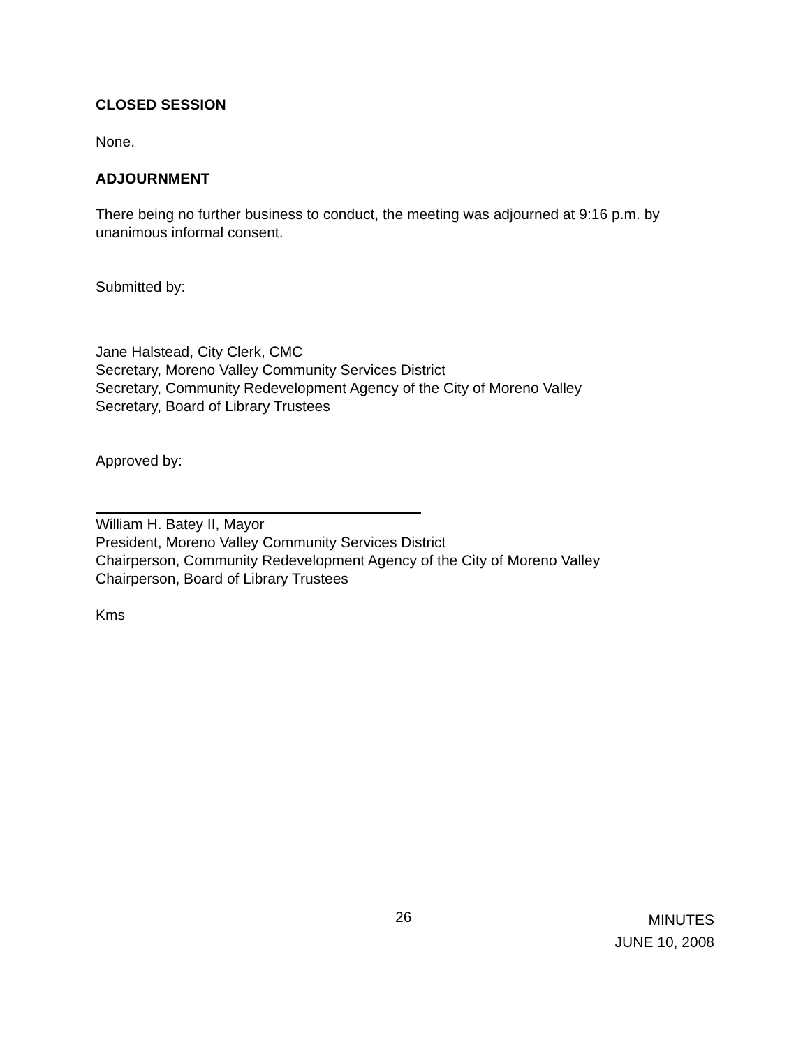CLOSED SESSION
None.
ADJOURNMENT
There being no further business to conduct, the meeting was adjourned at 9:16 p.m. by unanimous informal consent.
Submitted by:
Jane Halstead, City Clerk, CMC
Secretary, Moreno Valley Community Services District
Secretary, Community Redevelopment Agency of the City of Moreno Valley
Secretary, Board of Library Trustees
Approved by:
William H. Batey II, Mayor
President, Moreno Valley Community Services District
Chairperson, Community Redevelopment Agency of the City of Moreno Valley
Chairperson, Board of Library Trustees
Kms
26
MINUTES
JUNE 10, 2008